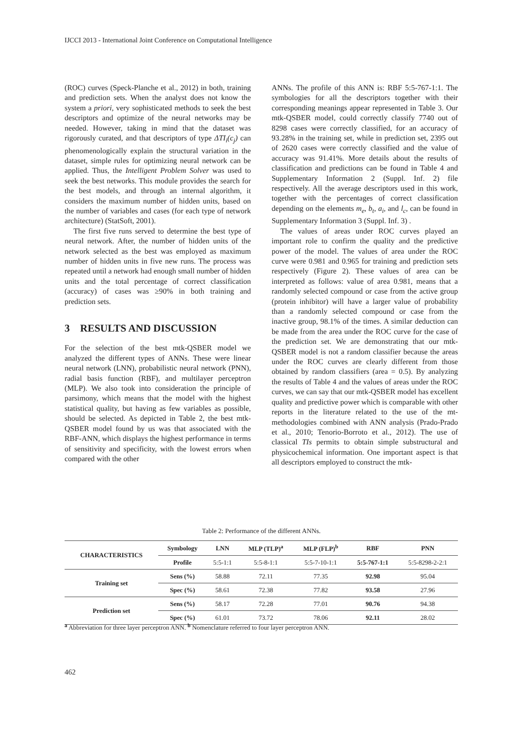IJCCI 2013 - International Joint Conference on Computational Intelligence
(ROC) curves (Speck-Planche et al., 2012) in both, training and prediction sets. When the analyst does not know the system a priori, very sophisticated methods to seek the best descriptors and optimize of the neural networks may be needed. However, taking in mind that the dataset was rigorously curated, and that descriptors of type ΔTI<sub>i</sub>(c<sub>j</sub>) can phenomenologically explain the structural variation in the dataset, simple rules for optimizing neural network can be applied. Thus, the Intelligent Problem Solver was used to seek the best networks. This module provides the search for the best models, and through an internal algorithm, it considers the maximum number of hidden units, based on the number of variables and cases (for each type of network architecture) (StatSoft, 2001).
The first five runs served to determine the best type of neural network. After, the number of hidden units of the network selected as the best was employed as maximum number of hidden units in five new runs. The process was repeated until a network had enough small number of hidden units and the total percentage of correct classification (accuracy) of cases was ≥90% in both training and prediction sets.
3 RESULTS AND DISCUSSION
For the selection of the best mtk-QSBER model we analyzed the different types of ANNs. These were linear neural network (LNN), probabilistic neural network (PNN), radial basis function (RBF), and multilayer perceptron (MLP). We also took into consideration the principle of parsimony, which means that the model with the highest statistical quality, but having as few variables as possible, should be selected. As depicted in Table 2, the best mtk-QSBER model found by us was that associated with the RBF-ANN, which displays the highest performance in terms of sensitivity and specificity, with the lowest errors when compared with the other
ANNs. The profile of this ANN is: RBF 5:5-767-1:1. The symbologies for all the descriptors together with their corresponding meanings appear represented in Table 3. Our mtk-QSBER model, could correctly classify 7740 out of 8298 cases were correctly classified, for an accuracy of 93.28% in the training set, while in prediction set, 2395 out of 2620 cases were correctly classified and the value of accuracy was 91.41%. More details about the results of classification and predictions can be found in Table 4 and Supplementary Information 2 (Suppl. Inf. 2) file respectively. All the average descriptors used in this work, together with the percentages of correct classification depending on the elements m<sub>e</sub>, b<sub>t</sub>, a<sub>i</sub>, and l<sub>c</sub>, can be found in Supplementary Information 3 (Suppl. Inf. 3) .
The values of areas under ROC curves played an important role to confirm the quality and the predictive power of the model. The values of area under the ROC curve were 0.981 and 0.965 for training and prediction sets respectively (Figure 2). These values of area can be interpreted as follows: value of area 0.981, means that a randomly selected compound or case from the active group (protein inhibitor) will have a larger value of probability than a randomly selected compound or case from the inactive group, 98.1% of the times. A similar deduction can be made from the area under the ROC curve for the case of the prediction set. We are demonstrating that our mtk-QSBER model is not a random classifier because the areas under the ROC curves are clearly different from those obtained by random classifiers (area = 0.5). By analyzing the results of Table 4 and the values of areas under the ROC curves, we can say that our mtk-QSBER model has excellent quality and predictive power which is comparable with other reports in the literature related to the use of the mt-methodologies combined with ANN analysis (Prado-Prado et al., 2010; Tenorio-Borroto et al., 2012). The use of classical TIs permits to obtain simple substructural and physicochemical information. One important aspect is that all descriptors employed to construct the mtk-
Table 2: Performance of the different ANNs.
| CHARACTERISTICS | Symbology | LNN | MLP (TLP)<sup>a</sup> | MLP (FLP)<sup>b</sup> | RBF | PNN |
| --- | --- | --- | --- | --- | --- | --- |
| | Profile | 5:5-1:1 | 5:5-8-1:1 | 5:5-7-10-1:1 | 5:5-767-1:1 | 5:5-8298-2-2:1 |
| Training set | Sens (%) | 58.88 | 72.11 | 77.35 | 92.98 | 95.04 |
| | Spec (%) | 58.61 | 72.38 | 77.82 | 93.58 | 27.96 |
| Prediction set | Sens (%) | 58.17 | 72.28 | 77.01 | 90.76 | 94.38 |
| | Spec (%) | 61.01 | 73.72 | 78.06 | 92.11 | 28.02 |
<sup>a</sup> Abbreviation for three layer perceptron ANN. <sup>b</sup> Nomenclature referred to four layer perceptron ANN.
462